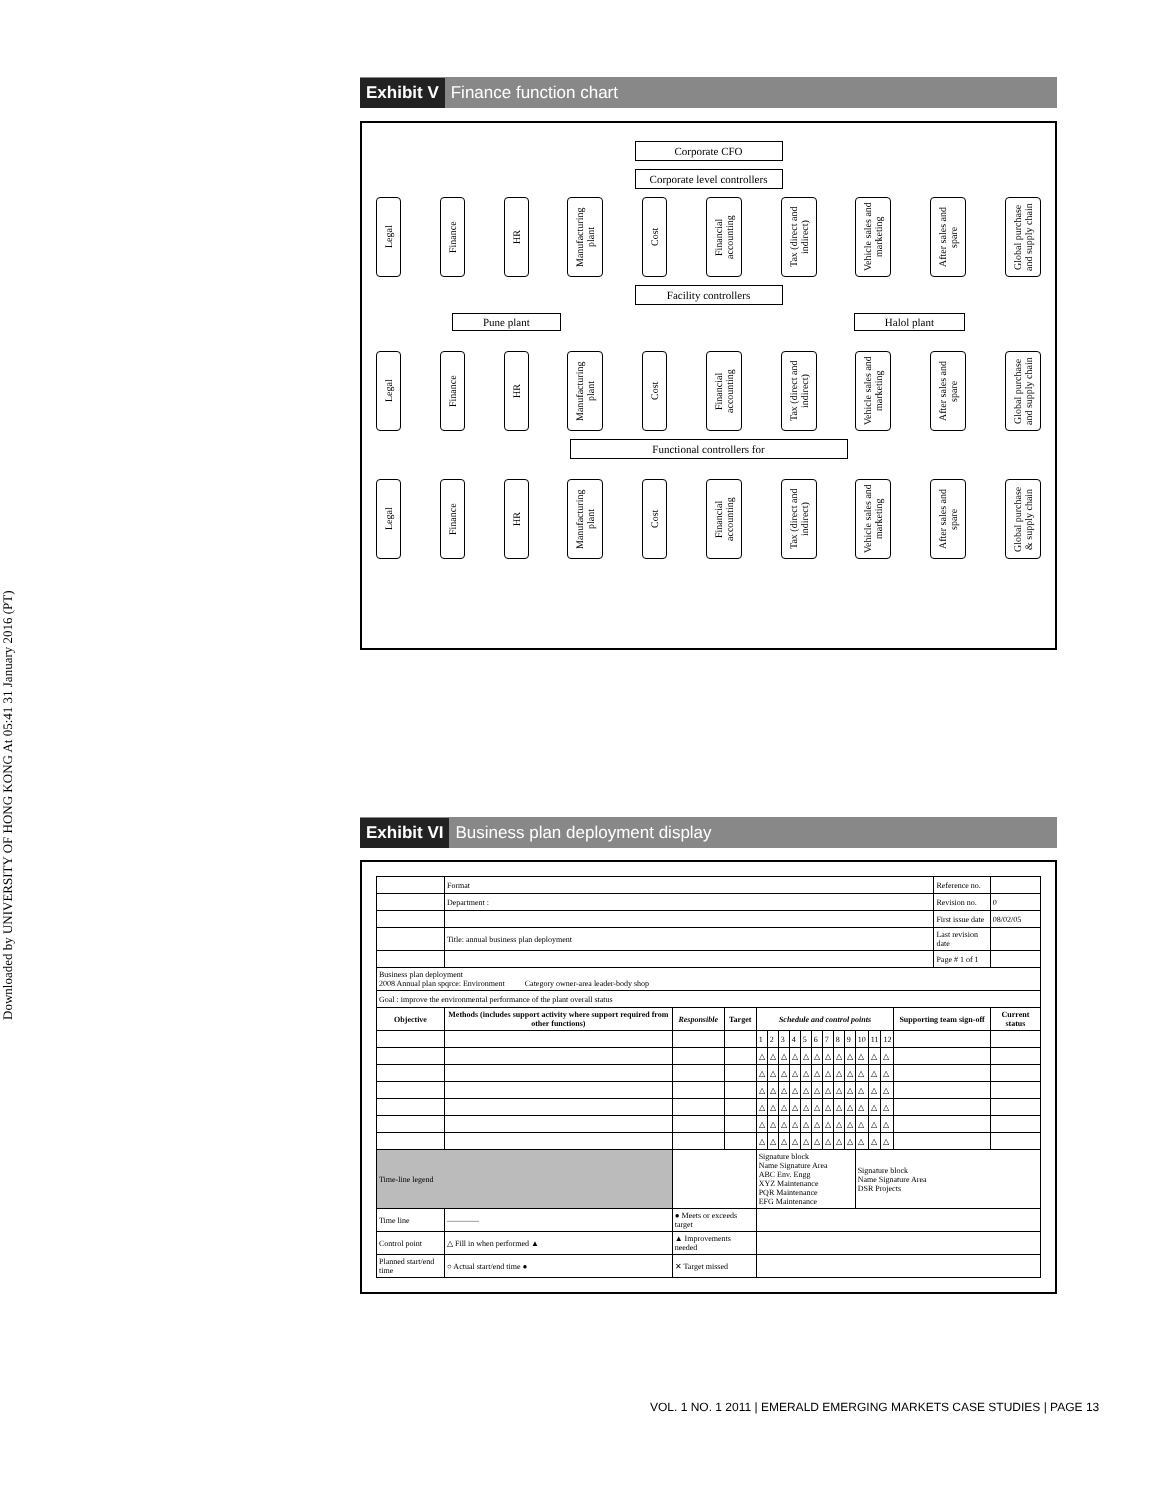Downloaded by UNIVERSITY OF HONG KONG At 05:41 31 January 2016 (PT)
Exhibit V Finance function chart
Corporate CFO
Corporate level controllers
Legal
Finance
HR
Manufacturing plant
Cost
Financial accounting
Tax (direct and indirect)
Vehicle sales and marketing
After sales and spare
Global purchase and supply chain
Facility controllers
Pune plant Halol plant
Legal
Finance
HR
Manufacturing plant
Cost
Financial accounting
Tax (direct and indirect)
Vehicle sales and marketing
After sales and spare
Global purchase and supply chain
Functional controllers for
Legal
Finance
HR
Manufacturing plant
Cost
Financial accounting
Tax (direct and indirect)
Vehicle sales and marketing
After sales and spare
Global purchase & supply chain
Exhibit VI Business plan deployment display
| | Format | | | | | | | | | | | | | | | | Reference no. | | |
| | Department : | | | | | | | | | | | | | | | | Revision no. | | 0 |
| | | | | | | | | | | | | | | | | | First issue date | | 08/02/05 |
| | Title: annual business plan deployment | | | | | | | | | | | | | | | | Last revision date | | |
| | | | | | | | | | | | | | | | | | Page # 1 of 1 | | |
| Business plan deployment 2008 Annual plan spqrce: Environment Category owner-area leader-body shop | | | | | | | | | | | | | | | | | | | |
| Goal : improve the environmental performance of the plant overall status | | | | | | | | | | | | | | | | | | | |
| Objective | Methods (includes support activity where support required from other functions) | Responsible | Target | Schedule and control points | | | | | | | | | | | | Supporting team sign-off | | Current status | |
| | | | | 1 | 2 | 3 | 4 | 5 | 6 | 7 | 8 | 9 | 10 | 11 | 12 | | | | |
| | | | | △ | △ | △ | △ | △ | △ | △ | △ | △ | △ | △ | △ | | | | |
| | | | | △ | △ | △ | △ | △ | △ | △ | △ | △ | △ | △ | △ | | | | |
| | | | | △ | △ | △ | △ | △ | △ | △ | △ | △ | △ | △ | △ | | | | |
| | | | | △ | △ | △ | △ | △ | △ | △ | △ | △ | △ | △ | △ | | | | |
| | | | | △ | △ | △ | △ | △ | △ | △ | △ | △ | △ | △ | △ | | | | |
| | | | | △ | △ | △ | △ | △ | △ | △ | △ | △ | △ | △ | △ | | | | |
| Time-line legend | | | | Signature block Name Signature Area ABC Env. Engg XYZ Maintenance PQR Maintenance EFG Maintenance | | | | | | | | | Signature block Name Signature Area DSR Projects | | | | | | |
| Time line | ———— | ● Meets or exceeds target | | | | | | | | | | | | | | | | | |
| Control point | △ Fill in when performed ▲ | ▲ Improvements needed | | | | | | | | | | | | | | | | | |
| Planned start/end time | ○ Actual start/end time ● | ✕ Target missed | | | | | | | | | | | | | | | | | |
VOL. 1 NO. 1 2011 | EMERALD EMERGING MARKETS CASE STUDIES | PAGE 13